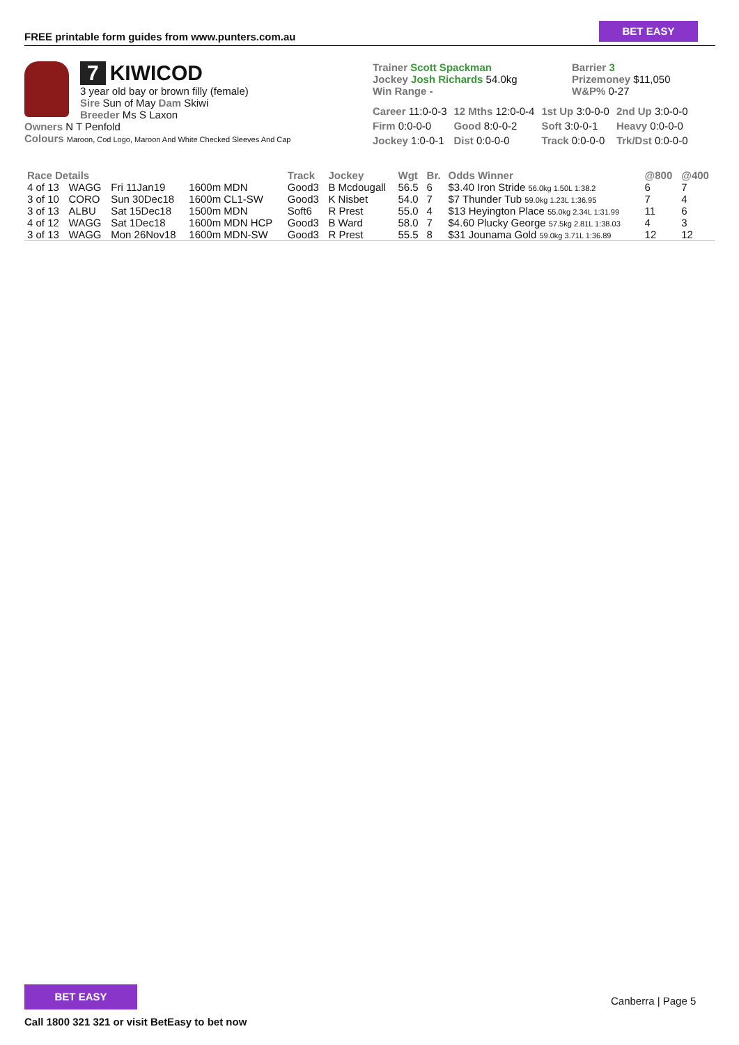FREE printable form guides from www.punters.com.au
BET EASY
7 KIWICOD
3 year old bay or brown filly (female)
Sire Sun of May Dam Skiwi
Breeder Ms S Laxon
Owners N T Penfold
Colours Maroon, Cod Logo, Maroon And White Checked Sleeves And Cap
Trainer Scott Spackman
Jockey Josh Richards 54.0kg
Win Range -
Barrier 3
Prizemoney $11,050
W&P% 0-27
| Career 11:0-0-3 | 12 Mths 12:0-0-4 | 1st Up 3:0-0-0 | 2nd Up 3:0-0-0 |
| Firm 0:0-0-0 | Good 8:0-0-2 | Soft 3:0-0-1 | Heavy 0:0-0-0 |
| Jockey 1:0-0-1 | Dist 0:0-0-0 | Track 0:0-0-0 | Trk/Dst 0:0-0-0 |
| Race Details | | | | Track | Jockey | Wgt | Br. | Odds Winner | @800 | @400 |
| --- | --- | --- | --- | --- | --- | --- | --- | --- | --- | --- |
| 4 of 13 | WAGG | Fri 11Jan19 | 1600m MDN | Good3 | B Mcdougall | 56.5 | 6 | $3.40 Iron Stride 56.0kg 1.50L 1:38.2 | 6 | 7 |
| 3 of 10 | CORO | Sun 30Dec18 | 1600m CL1-SW | Good3 | K Nisbet | 54.0 | 7 | $7 Thunder Tub 59.0kg 1.23L 1:36.95 | 7 | 4 |
| 3 of 13 | ALBU | Sat 15Dec18 | 1500m MDN | Soft6 | R Prest | 55.0 | 4 | $13 Heyington Place 55.0kg 2.34L 1:31.99 | 11 | 6 |
| 4 of 12 | WAGG | Sat 1Dec18 | 1600m MDN HCP | Good3 | B Ward | 58.0 | 7 | $4.60 Plucky George 57.5kg 2.81L 1:38.03 | 4 | 3 |
| 3 of 13 | WAGG | Mon 26Nov18 | 1600m MDN-SW | Good3 | R Prest | 55.5 | 8 | $31 Jounama Gold 59.0kg 3.71L 1:36.89 | 12 | 12 |
BET EASY
Call 1800 321 321 or visit BetEasy to bet now
Canberra | Page 5